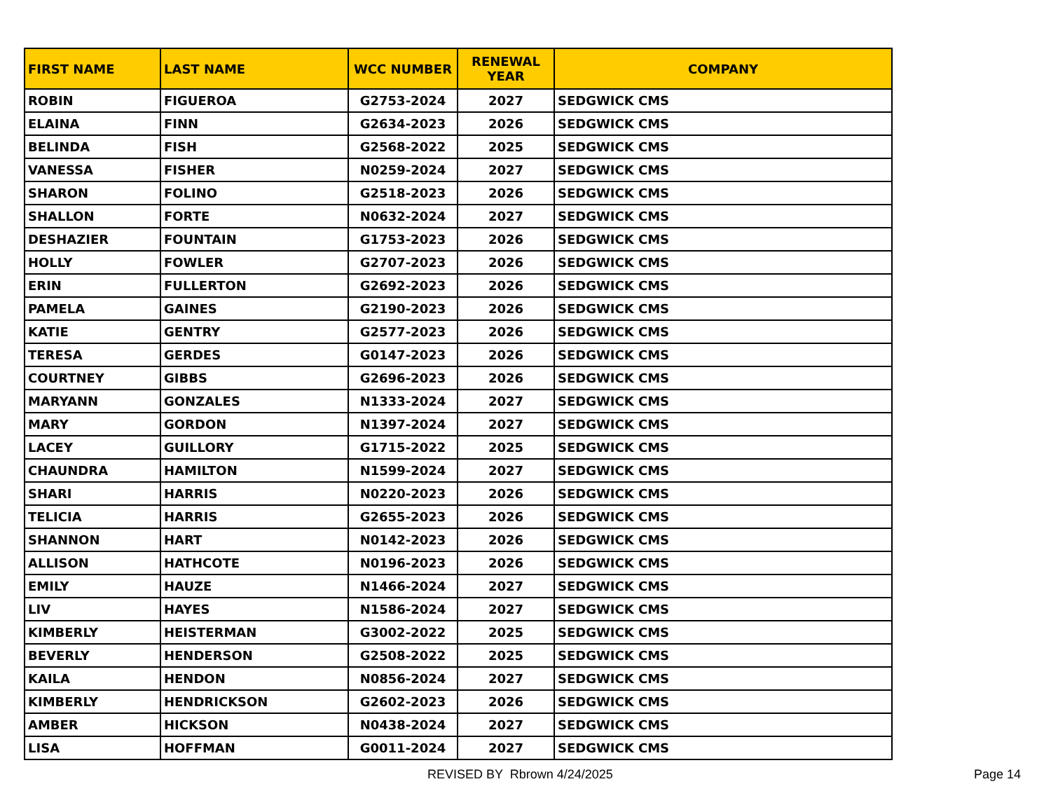| FIRST NAME | LAST NAME | WCC NUMBER | RENEWAL YEAR | COMPANY |
| --- | --- | --- | --- | --- |
| ROBIN | FIGUEROA | G2753-2024 | 2027 | SEDGWICK CMS |
| ELAINA | FINN | G2634-2023 | 2026 | SEDGWICK CMS |
| BELINDA | FISH | G2568-2022 | 2025 | SEDGWICK CMS |
| VANESSA | FISHER | N0259-2024 | 2027 | SEDGWICK CMS |
| SHARON | FOLINO | G2518-2023 | 2026 | SEDGWICK CMS |
| SHALLON | FORTE | N0632-2024 | 2027 | SEDGWICK CMS |
| DESHAZIER | FOUNTAIN | G1753-2023 | 2026 | SEDGWICK CMS |
| HOLLY | FOWLER | G2707-2023 | 2026 | SEDGWICK CMS |
| ERIN | FULLERTON | G2692-2023 | 2026 | SEDGWICK CMS |
| PAMELA | GAINES | G2190-2023 | 2026 | SEDGWICK CMS |
| KATIE | GENTRY | G2577-2023 | 2026 | SEDGWICK CMS |
| TERESA | GERDES | G0147-2023 | 2026 | SEDGWICK CMS |
| COURTNEY | GIBBS | G2696-2023 | 2026 | SEDGWICK CMS |
| MARYANN | GONZALES | N1333-2024 | 2027 | SEDGWICK CMS |
| MARY | GORDON | N1397-2024 | 2027 | SEDGWICK CMS |
| LACEY | GUILLORY | G1715-2022 | 2025 | SEDGWICK CMS |
| CHAUNDRA | HAMILTON | N1599-2024 | 2027 | SEDGWICK CMS |
| SHARI | HARRIS | N0220-2023 | 2026 | SEDGWICK CMS |
| TELICIA | HARRIS | G2655-2023 | 2026 | SEDGWICK CMS |
| SHANNON | HART | N0142-2023 | 2026 | SEDGWICK CMS |
| ALLISON | HATHCOTE | N0196-2023 | 2026 | SEDGWICK CMS |
| EMILY | HAUZE | N1466-2024 | 2027 | SEDGWICK CMS |
| LIV | HAYES | N1586-2024 | 2027 | SEDGWICK CMS |
| KIMBERLY | HEISTERMAN | G3002-2022 | 2025 | SEDGWICK CMS |
| BEVERLY | HENDERSON | G2508-2022 | 2025 | SEDGWICK CMS |
| KAILA | HENDON | N0856-2024 | 2027 | SEDGWICK CMS |
| KIMBERLY | HENDRICKSON | G2602-2023 | 2026 | SEDGWICK CMS |
| AMBER | HICKSON | N0438-2024 | 2027 | SEDGWICK CMS |
| LISA | HOFFMAN | G0011-2024 | 2027 | SEDGWICK CMS |
REVISED BY Rbrown 4/24/2025 Page 14